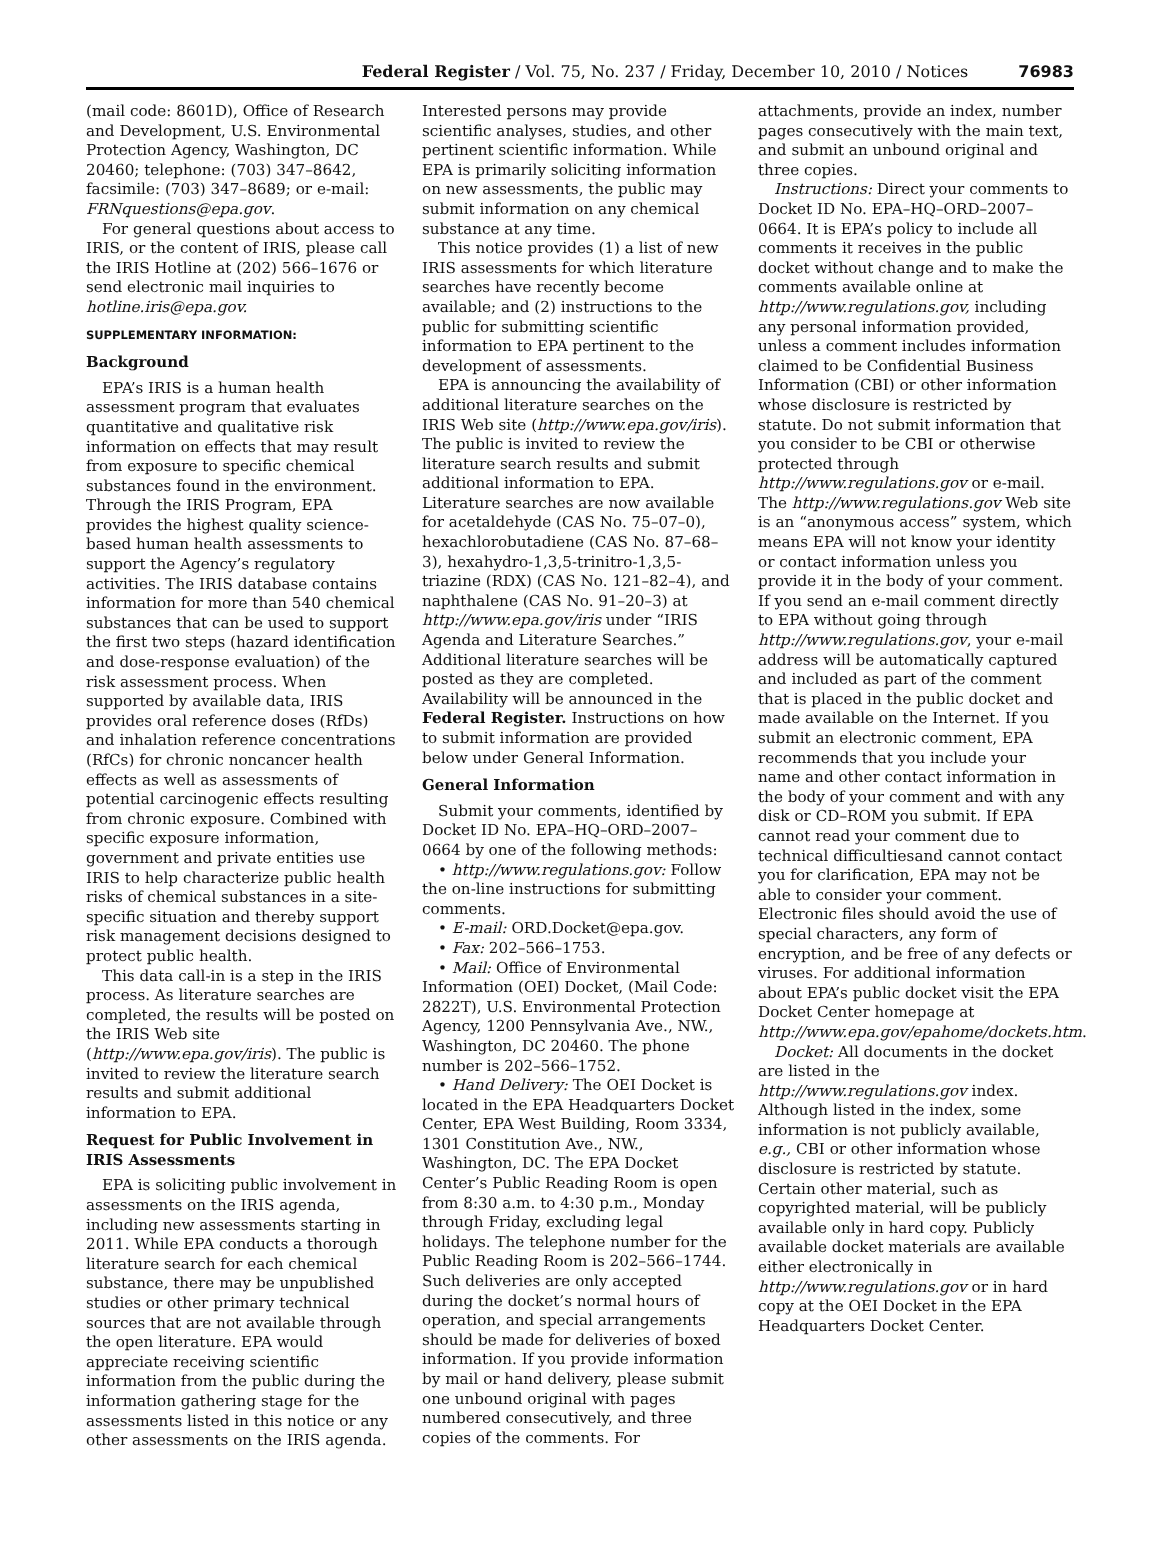Federal Register / Vol. 75, No. 237 / Friday, December 10, 2010 / Notices 76983
(mail code: 8601D), Office of Research and Development, U.S. Environmental Protection Agency, Washington, DC 20460; telephone: (703) 347–8642, facsimile: (703) 347–8689; or e-mail: FRNquestions@epa.gov.
For general questions about access to IRIS, or the content of IRIS, please call the IRIS Hotline at (202) 566–1676 or send electronic mail inquiries to hotline.iris@epa.gov.
SUPPLEMENTARY INFORMATION:
Background
EPA’s IRIS is a human health assessment program that evaluates quantitative and qualitative risk information on effects that may result from exposure to specific chemical substances found in the environment. Through the IRIS Program, EPA provides the highest quality science-based human health assessments to support the Agency’s regulatory activities. The IRIS database contains information for more than 540 chemical substances that can be used to support the first two steps (hazard identification and dose-response evaluation) of the risk assessment process. When supported by available data, IRIS provides oral reference doses (RfDs) and inhalation reference concentrations (RfCs) for chronic noncancer health effects as well as assessments of potential carcinogenic effects resulting from chronic exposure. Combined with specific exposure information, government and private entities use IRIS to help characterize public health risks of chemical substances in a site-specific situation and thereby support risk management decisions designed to protect public health.
This data call-in is a step in the IRIS process. As literature searches are completed, the results will be posted on the IRIS Web site (http://www.epa.gov/iris). The public is invited to review the literature search results and submit additional information to EPA.
Request for Public Involvement in IRIS Assessments
EPA is soliciting public involvement in assessments on the IRIS agenda, including new assessments starting in 2011. While EPA conducts a thorough literature search for each chemical substance, there may be unpublished studies or other primary technical sources that are not available through the open literature. EPA would appreciate receiving scientific information from the public during the information gathering stage for the assessments listed in this notice or any other assessments on the IRIS agenda.
Interested persons may provide scientific analyses, studies, and other pertinent scientific information. While EPA is primarily soliciting information on new assessments, the public may submit information on any chemical substance at any time.
This notice provides (1) a list of new IRIS assessments for which literature searches have recently become available; and (2) instructions to the public for submitting scientific information to EPA pertinent to the development of assessments.
EPA is announcing the availability of additional literature searches on the IRIS Web site (http://www.epa.gov/iris). The public is invited to review the literature search results and submit additional information to EPA. Literature searches are now available for acetaldehyde (CAS No. 75–07–0), hexachlorobutadiene (CAS No. 87–68–3), hexahydro-1,3,5-trinitro-1,3,5-triazine (RDX) (CAS No. 121–82–4), and naphthalene (CAS No. 91–20–3) at http://www.epa.gov/iris under “IRIS Agenda and Literature Searches.” Additional literature searches will be posted as they are completed. Availability will be announced in the Federal Register. Instructions on how to submit information are provided below under General Information.
General Information
Submit your comments, identified by Docket ID No. EPA–HQ–ORD–2007–0664 by one of the following methods:
• http://www.regulations.gov: Follow the on-line instructions for submitting comments.
• E-mail: ORD.Docket@epa.gov.
• Fax: 202–566–1753.
• Mail: Office of Environmental Information (OEI) Docket, (Mail Code: 2822T), U.S. Environmental Protection Agency, 1200 Pennsylvania Ave., NW., Washington, DC 20460. The phone number is 202–566–1752.
• Hand Delivery: The OEI Docket is located in the EPA Headquarters Docket Center, EPA West Building, Room 3334, 1301 Constitution Ave., NW., Washington, DC. The EPA Docket Center’s Public Reading Room is open from 8:30 a.m. to 4:30 p.m., Monday through Friday, excluding legal holidays. The telephone number for the Public Reading Room is 202–566–1744. Such deliveries are only accepted during the docket’s normal hours of operation, and special arrangements should be made for deliveries of boxed information. If you provide information by mail or hand delivery, please submit one unbound original with pages numbered consecutively, and three copies of the comments. For
attachments, provide an index, number pages consecutively with the main text, and submit an unbound original and three copies.
Instructions: Direct your comments to Docket ID No. EPA–HQ–ORD–2007–0664. It is EPA’s policy to include all comments it receives in the public docket without change and to make the comments available online at http://www.regulations.gov, including any personal information provided, unless a comment includes information claimed to be Confidential Business Information (CBI) or other information whose disclosure is restricted by statute. Do not submit information that you consider to be CBI or otherwise protected through http://www.regulations.gov or e-mail. The http://www.regulations.gov Web site is an “anonymous access” system, which means EPA will not know your identity or contact information unless you provide it in the body of your comment. If you send an e-mail comment directly to EPA without going through http://www.regulations.gov, your e-mail address will be automatically captured and included as part of the comment that is placed in the public docket and made available on the Internet. If you submit an electronic comment, EPA recommends that you include your name and other contact information in the body of your comment and with any disk or CD–ROM you submit. If EPA cannot read your comment due to technical difficultiesand cannot contact you for clarification, EPA may not be able to consider your comment. Electronic files should avoid the use of special characters, any form of encryption, and be free of any defects or viruses. For additional information about EPA’s public docket visit the EPA Docket Center homepage at http://www.epa.gov/epahome/dockets.htm.
Docket: All documents in the docket are listed in the http://www.regulations.gov index. Although listed in the index, some information is not publicly available, e.g., CBI or other information whose disclosure is restricted by statute. Certain other material, such as copyrighted material, will be publicly available only in hard copy. Publicly available docket materials are available either electronically in http://www.regulations.gov or in hard copy at the OEI Docket in the EPA Headquarters Docket Center.